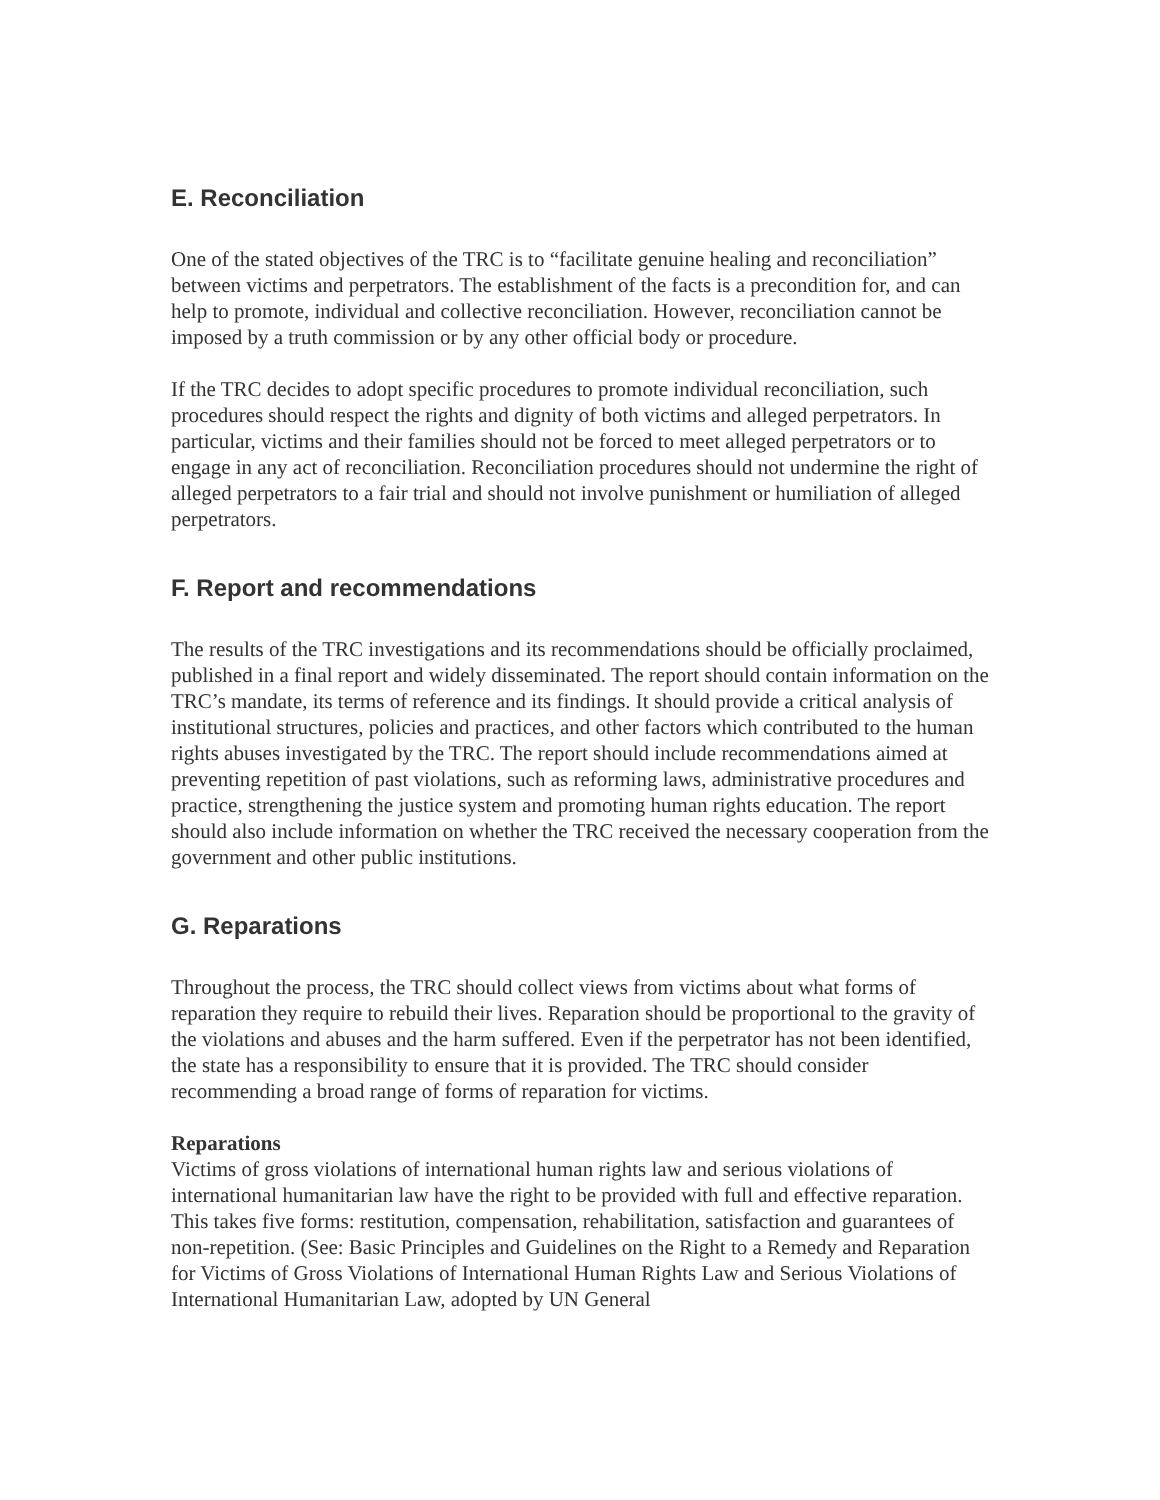E. Reconciliation
One of the stated objectives of the TRC is to “facilitate genuine healing and reconciliation” between victims and perpetrators. The establishment of the facts is a precondition for, and can help to promote, individual and collective reconciliation. However, reconciliation cannot be imposed by a truth commission or by any other official body or procedure.
If the TRC decides to adopt specific procedures to promote individual reconciliation, such procedures should respect the rights and dignity of both victims and alleged perpetrators. In particular, victims and their families should not be forced to meet alleged perpetrators or to engage in any act of reconciliation. Reconciliation procedures should not undermine the right of alleged perpetrators to a fair trial and should not involve punishment or humiliation of alleged perpetrators.
F. Report and recommendations
The results of the TRC investigations and its recommendations should be officially proclaimed, published in a final report and widely disseminated. The report should contain information on the TRC’s mandate, its terms of reference and its findings. It should provide a critical analysis of institutional structures, policies and practices, and other factors which contributed to the human rights abuses investigated by the TRC. The report should include recommendations aimed at preventing repetition of past violations, such as reforming laws, administrative procedures and practice, strengthening the justice system and promoting human rights education. The report should also include information on whether the TRC received the necessary cooperation from the government and other public institutions.
G. Reparations
Throughout the process, the TRC should collect views from victims about what forms of reparation they require to rebuild their lives. Reparation should be proportional to the gravity of the violations and abuses and the harm suffered. Even if the perpetrator has not been identified, the state has a responsibility to ensure that it is provided. The TRC should consider recommending a broad range of forms of reparation for victims.
Reparations
Victims of gross violations of international human rights law and serious violations of international humanitarian law have the right to be provided with full and effective reparation. This takes five forms: restitution, compensation, rehabilitation, satisfaction and guarantees of non-repetition. (See: Basic Principles and Guidelines on the Right to a Remedy and Reparation for Victims of Gross Violations of International Human Rights Law and Serious Violations of International Humanitarian Law, adopted by UN General